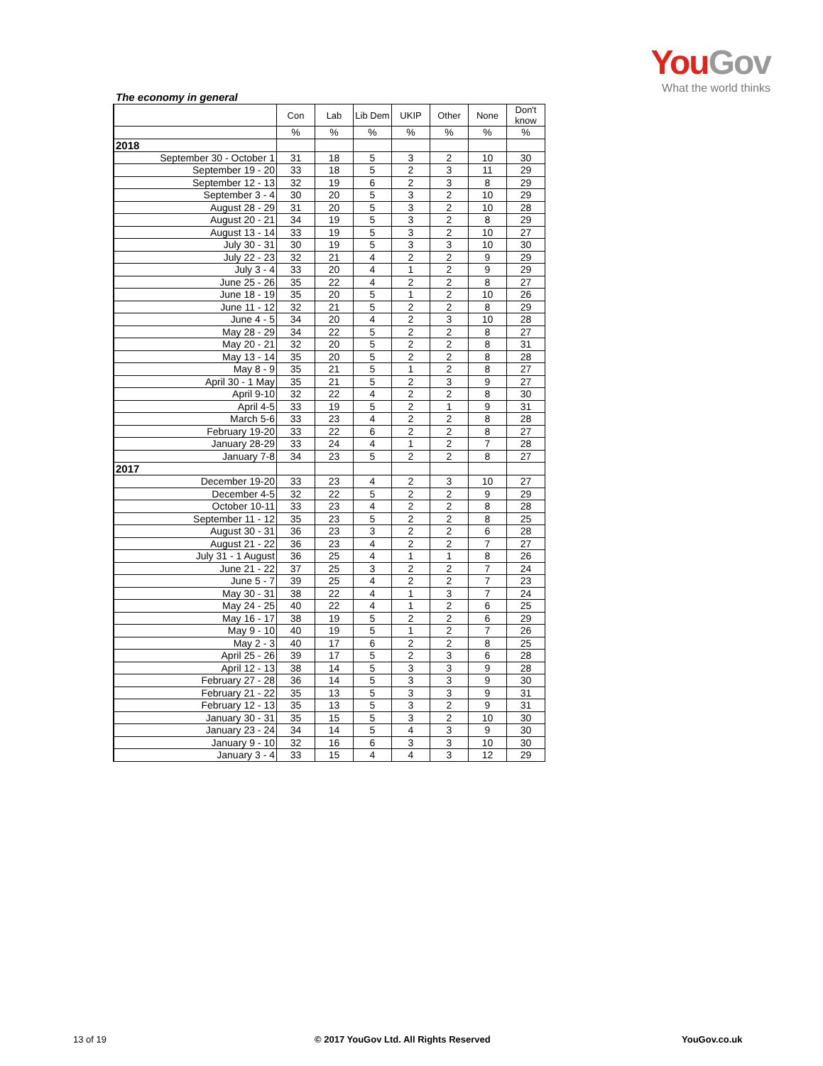You Gov
What the world thinks
The economy in general
| | Con | Lab | Lib Dem | UKIP | Other | None | Don't know |
| --- | --- | --- | --- | --- | --- | --- | --- |
| | % | % | % | % | % | % | % |
| 2018 | | | | | | | |
| September 30 - October 1 | 31 | 18 | 5 | 3 | 2 | 10 | 30 |
| September 19 - 20 | 33 | 18 | 5 | 2 | 3 | 11 | 29 |
| September 12 - 13 | 32 | 19 | 6 | 2 | 3 | 8 | 29 |
| September 3 - 4 | 30 | 20 | 5 | 3 | 2 | 10 | 29 |
| August 28 - 29 | 31 | 20 | 5 | 3 | 2 | 10 | 28 |
| August 20 - 21 | 34 | 19 | 5 | 3 | 2 | 8 | 29 |
| August 13 - 14 | 33 | 19 | 5 | 3 | 2 | 10 | 27 |
| July 30 - 31 | 30 | 19 | 5 | 3 | 3 | 10 | 30 |
| July 22 - 23 | 32 | 21 | 4 | 2 | 2 | 9 | 29 |
| July 3 - 4 | 33 | 20 | 4 | 1 | 2 | 9 | 29 |
| June 25 - 26 | 35 | 22 | 4 | 2 | 2 | 8 | 27 |
| June 18 - 19 | 35 | 20 | 5 | 1 | 2 | 10 | 26 |
| June 11 - 12 | 32 | 21 | 5 | 2 | 2 | 8 | 29 |
| June 4 - 5 | 34 | 20 | 4 | 2 | 3 | 10 | 28 |
| May 28 - 29 | 34 | 22 | 5 | 2 | 2 | 8 | 27 |
| May 20 - 21 | 32 | 20 | 5 | 2 | 2 | 8 | 31 |
| May 13 - 14 | 35 | 20 | 5 | 2 | 2 | 8 | 28 |
| May 8 - 9 | 35 | 21 | 5 | 1 | 2 | 8 | 27 |
| April 30 - 1 May | 35 | 21 | 5 | 2 | 3 | 9 | 27 |
| April 9-10 | 32 | 22 | 4 | 2 | 2 | 8 | 30 |
| April 4-5 | 33 | 19 | 5 | 2 | 1 | 9 | 31 |
| March 5-6 | 33 | 23 | 4 | 2 | 2 | 8 | 28 |
| February 19-20 | 33 | 22 | 6 | 2 | 2 | 8 | 27 |
| January 28-29 | 33 | 24 | 4 | 1 | 2 | 7 | 28 |
| January 7-8 | 34 | 23 | 5 | 2 | 2 | 8 | 27 |
| 2017 | | | | | | | |
| December 19-20 | 33 | 23 | 4 | 2 | 3 | 10 | 27 |
| December 4-5 | 32 | 22 | 5 | 2 | 2 | 9 | 29 |
| October 10-11 | 33 | 23 | 4 | 2 | 2 | 8 | 28 |
| September 11 - 12 | 35 | 23 | 5 | 2 | 2 | 8 | 25 |
| August 30 - 31 | 36 | 23 | 3 | 2 | 2 | 6 | 28 |
| August 21 - 22 | 36 | 23 | 4 | 2 | 2 | 7 | 27 |
| July 31 - 1 August | 36 | 25 | 4 | 1 | 1 | 8 | 26 |
| June 21 - 22 | 37 | 25 | 3 | 2 | 2 | 7 | 24 |
| June 5 - 7 | 39 | 25 | 4 | 2 | 2 | 7 | 23 |
| May 30 - 31 | 38 | 22 | 4 | 1 | 3 | 7 | 24 |
| May 24 - 25 | 40 | 22 | 4 | 1 | 2 | 6 | 25 |
| May 16 - 17 | 38 | 19 | 5 | 2 | 2 | 6 | 29 |
| May 9 - 10 | 40 | 19 | 5 | 1 | 2 | 7 | 26 |
| May 2 - 3 | 40 | 17 | 6 | 2 | 2 | 8 | 25 |
| April 25 - 26 | 39 | 17 | 5 | 2 | 3 | 6 | 28 |
| April 12 - 13 | 38 | 14 | 5 | 3 | 3 | 9 | 28 |
| February 27 - 28 | 36 | 14 | 5 | 3 | 3 | 9 | 30 |
| February 21 - 22 | 35 | 13 | 5 | 3 | 3 | 9 | 31 |
| February 12 - 13 | 35 | 13 | 5 | 3 | 2 | 9 | 31 |
| January 30 - 31 | 35 | 15 | 5 | 3 | 2 | 10 | 30 |
| January 23 - 24 | 34 | 14 | 5 | 4 | 3 | 9 | 30 |
| January 9 - 10 | 32 | 16 | 6 | 3 | 3 | 10 | 30 |
| January 3 - 4 | 33 | 15 | 4 | 4 | 3 | 12 | 29 |
13 of 19
© 2017 YouGov Ltd. All Rights Reserved
YouGov.co.uk